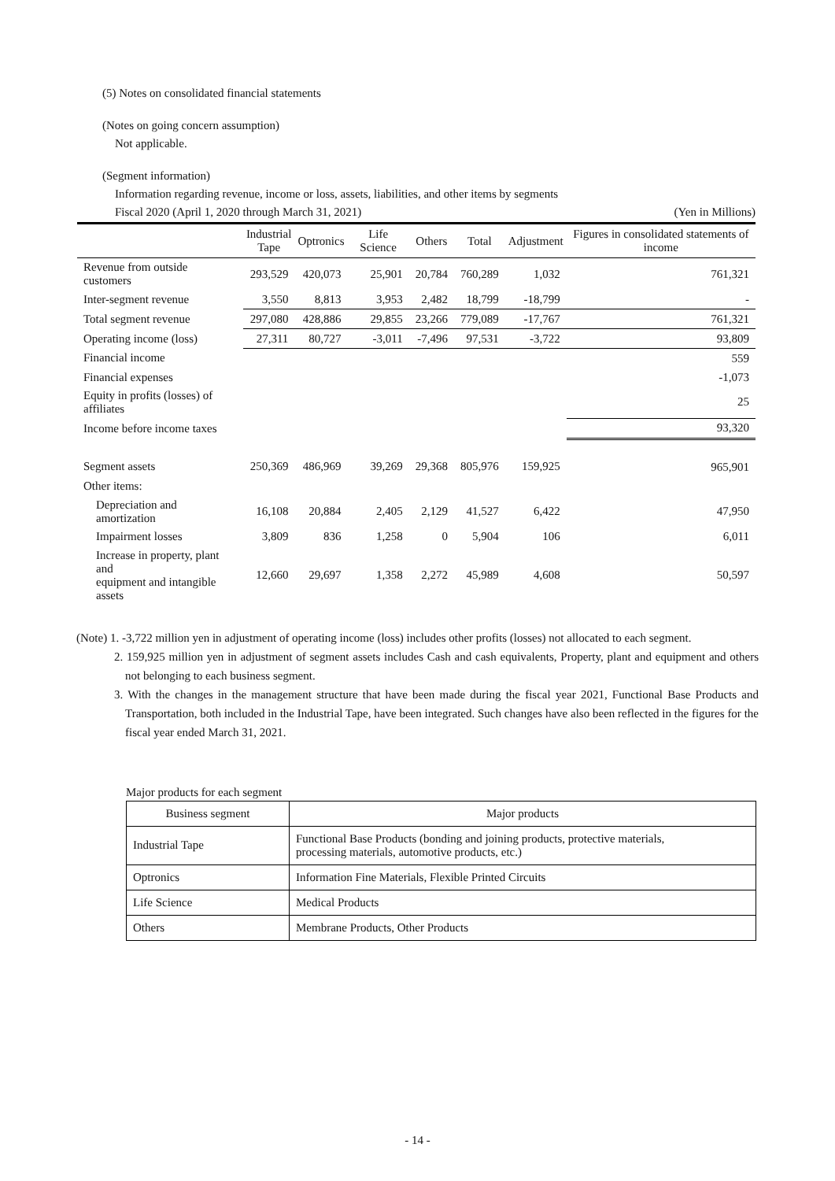(5) Notes on consolidated financial statements
(Notes on going concern assumption)
Not applicable.
(Segment information)
Information regarding revenue, income or loss, assets, liabilities, and other items by segments
Fiscal 2020 (April 1, 2020 through March 31, 2021) (Yen in Millions)
| | Industrial Tape | Optronics | Life Science | Others | Total | Adjustment | Figures in consolidated statements of income |
| --- | --- | --- | --- | --- | --- | --- | --- |
| Revenue from outside customers | 293,529 | 420,073 | 25,901 | 20,784 | 760,289 | 1,032 | 761,321 |
| Inter-segment revenue | 3,550 | 8,813 | 3,953 | 2,482 | 18,799 | -18,799 | - |
| Total segment revenue | 297,080 | 428,886 | 29,855 | 23,266 | 779,089 | -17,767 | 761,321 |
| Operating income (loss) | 27,311 | 80,727 | -3,011 | -7,496 | 97,531 | -3,722 | 93,809 |
| Financial income | | | | | | | 559 |
| Financial expenses | | | | | | | -1,073 |
| Equity in profits (losses) of affiliates | | | | | | | 25 |
| Income before income taxes | | | | | | | 93,320 |
| Segment assets | 250,369 | 486,969 | 39,269 | 29,368 | 805,976 | 159,925 | 965,901 |
| Other items: | | | | | | | |
| Depreciation and amortization | 16,108 | 20,884 | 2,405 | 2,129 | 41,527 | 6,422 | 47,950 |
| Impairment losses | 3,809 | 836 | 1,258 | 0 | 5,904 | 106 | 6,011 |
| Increase in property, plant and equipment and intangible assets | 12,660 | 29,697 | 1,358 | 2,272 | 45,989 | 4,608 | 50,597 |
(Note) 1. -3,722 million yen in adjustment of operating income (loss) includes other profits (losses) not allocated to each segment.
2. 159,925 million yen in adjustment of segment assets includes Cash and cash equivalents, Property, plant and equipment and others not belonging to each business segment.
3. With the changes in the management structure that have been made during the fiscal year 2021, Functional Base Products and Transportation, both included in the Industrial Tape, have been integrated. Such changes have also been reflected in the figures for the fiscal year ended March 31, 2021.
Major products for each segment
| Business segment | Major products |
| --- | --- |
| Industrial Tape | Functional Base Products (bonding and joining products, protective materials, processing materials, automotive products, etc.) |
| Optronics | Information Fine Materials, Flexible Printed Circuits |
| Life Science | Medical Products |
| Others | Membrane Products, Other Products |
- 14 -